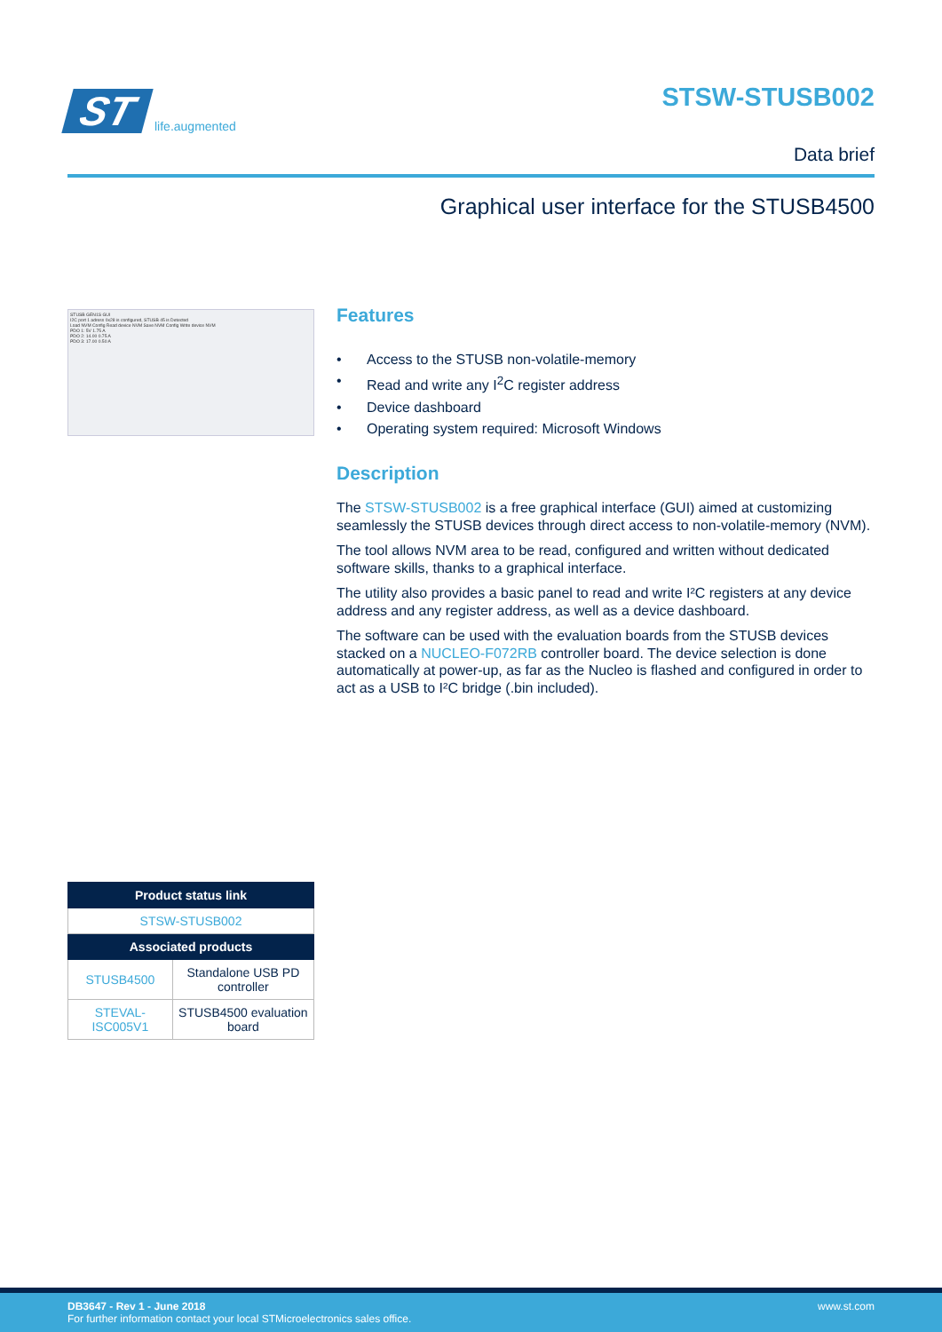ST
life.augmented
STSW-STUSB002
Data brief
Graphical user interface for the STUSB4500
STUSB GEN1S GUI
I2C port 1 adress 0x28 is configured, STUSB 45 is Detected
Load NVM Config Read device NVM Save NVM Config Write device NVM
PDO 1: 5V 1.75 A
PDO 2: 14.00 0.75 A
PDO 3: 17.00 0.50 A
| Product status link | |
| --- | --- |
| STSW-STUSB002 | |
| Associated products | |
| STUSB4500 | Standalone USB PD controller |
| STEVAL-ISC005V1 | STUSB4500 evaluation board |
Features
• Access to the STUSB non-volatile-memory
• Read and write any I<sup>2</sup>C register address
• Device dashboard
• Operating system required: Microsoft Windows
Description
The STSW-STUSB002 is a free graphical interface (GUI) aimed at customizing seamlessly the STUSB devices through direct access to non-volatile-memory (NVM).
The tool allows NVM area to be read, configured and written without dedicated software skills, thanks to a graphical interface.
The utility also provides a basic panel to read and write I²C registers at any device address and any register address, as well as a device dashboard.
The software can be used with the evaluation boards from the STUSB devices stacked on a NUCLEO-F072RB controller board. The device selection is done automatically at power-up, as far as the Nucleo is flashed and configured in order to act as a USB to I²C bridge (.bin included).
DB3647 - Rev 1 - June 2018
For further information contact your local STMicroelectronics sales office.
www.st.com